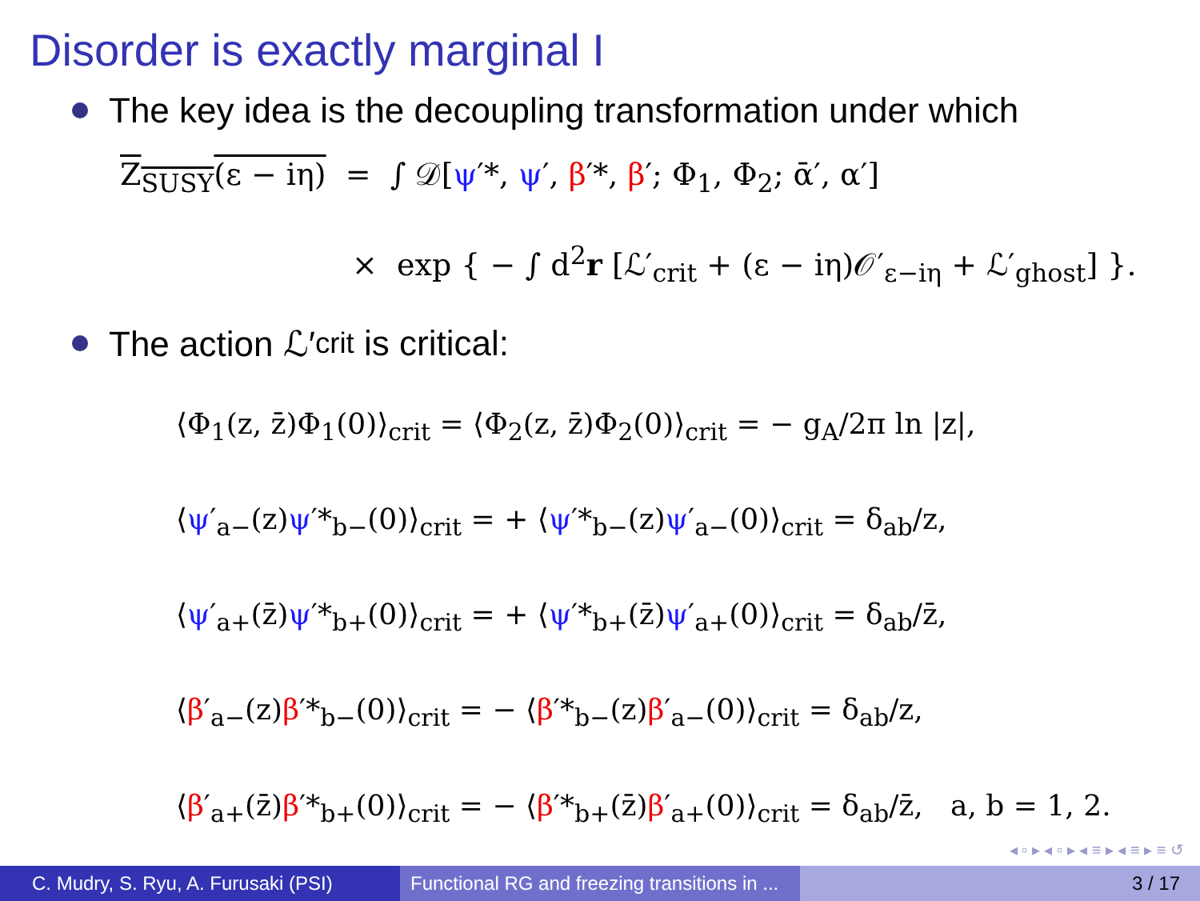Disorder is exactly marginal I
The key idea is the decoupling transformation under which
Z<sub>SUSY</sub>(ε − iη) = ∫ 𝒟[ψ′*, ψ′, β′*, β′; Φ<sub>1</sub>, Φ<sub>2</sub>; ᾱ′, α′]
× exp { − ∫ d<sup>2</sup>r [ℒ′<sub>crit</sub> + (ε − iη)𝒪′<sub>ε−iη</sub> + ℒ′<sub>ghost</sub>] }.
The action ℒ′<sub>crit</sub> is critical:
⟨Φ<sub>1</sub>(z, z̄)Φ<sub>1</sub>(0)⟩<sub>crit</sub> = ⟨Φ<sub>2</sub>(z, z̄)Φ<sub>2</sub>(0)⟩<sub>crit</sub> = − g<sub>A</sub>/2π ln |z|,
⟨ψ′<sub>a−</sub>(z)ψ′*<sub>b−</sub>(0)⟩<sub>crit</sub> = + ⟨ψ′*<sub>b−</sub>(z)ψ′<sub>a−</sub>(0)⟩<sub>crit</sub> = δ<sub>ab</sub>/z,
⟨ψ′<sub>a+</sub>(z̄)ψ′*<sub>b+</sub>(0)⟩<sub>crit</sub> = + ⟨ψ′*<sub>b+</sub>(z̄)ψ′<sub>a+</sub>(0)⟩<sub>crit</sub> = δ<sub>ab</sub>/z̄,
⟨β′<sub>a−</sub>(z)β′*<sub>b−</sub>(0)⟩<sub>crit</sub> = − ⟨β′*<sub>b−</sub>(z)β′<sub>a−</sub>(0)⟩<sub>crit</sub> = δ<sub>ab</sub>/z,
⟨β′<sub>a+</sub>(z̄)β′*<sub>b+</sub>(0)⟩<sub>crit</sub> = − ⟨β′*<sub>b+</sub>(z̄)β′<sub>a+</sub>(0)⟩<sub>crit</sub> = δ<sub>ab</sub>/z̄, a, b = 1, 2.
◂ ▫ ▸ ◂ ▫ ▸ ◂ ≡ ▸ ◂ ≡ ▸ ≡ ↺
C. Mudry, S. Ryu, A. Furusaki (PSI)
Functional RG and freezing transitions in ...
3 / 17